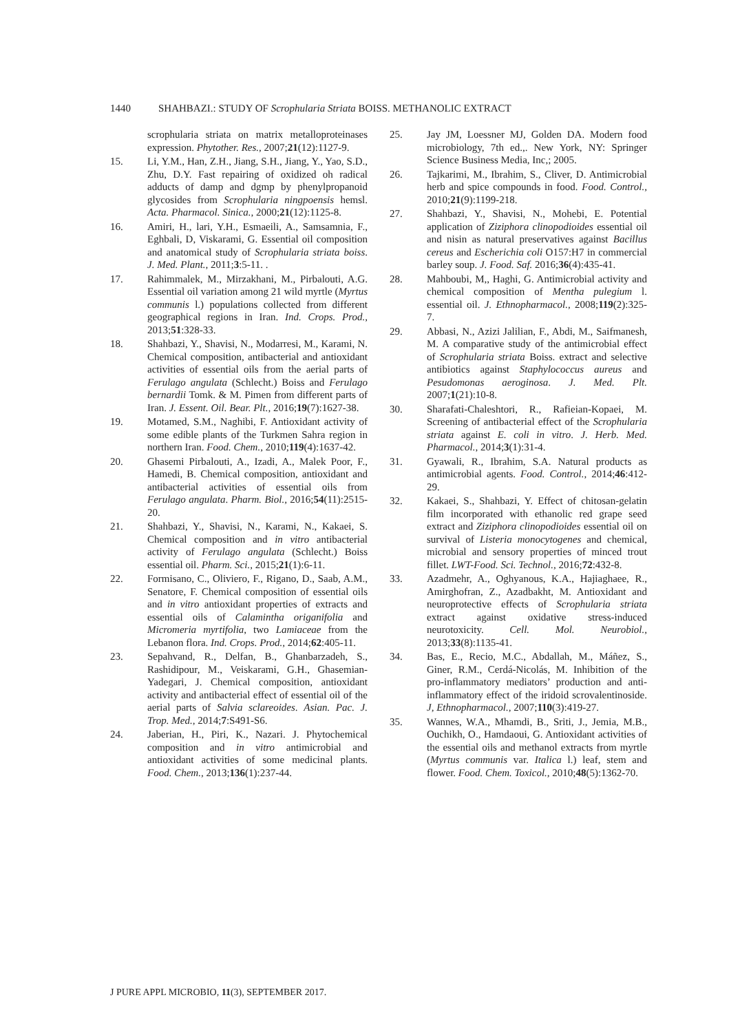1440 SHAHBAZI.: STUDY OF Scrophularia Striata BOISS. METHANOLIC EXTRACT
scrophularia striata on matrix metalloproteinases expression. Phytother. Res., 2007;21(12):1127-9.
15. Li, Y.M., Han, Z.H., Jiang, S.H., Jiang, Y., Yao, S.D., Zhu, D.Y. Fast repairing of oxidized oh radical adducts of damp and dgmp by phenylpropanoid glycosides from Scrophularia ningpoensis hemsl. Acta. Pharmacol. Sinica., 2000;21(12):1125-8.
16. Amiri, H., lari, Y.H., Esmaeili, A., Samsamnia, F., Eghbali, D, Viskarami, G. Essential oil composition and anatomical study of Scrophularia striata boiss. J. Med. Plant., 2011;3:5-11. .
17. Rahimmalek, M., Mirzakhani, M., Pirbalouti, A.G. Essential oil variation among 21 wild myrtle (Myrtus communis l.) populations collected from different geographical regions in Iran. Ind. Crops. Prod., 2013;51:328-33.
18. Shahbazi, Y., Shavisi, N., Modarresi, M., Karami, N. Chemical composition, antibacterial and antioxidant activities of essential oils from the aerial parts of Ferulago angulata (Schlecht.) Boiss and Ferulago bernardii Tomk. & M. Pimen from different parts of Iran. J. Essent. Oil. Bear. Plt., 2016;19(7):1627-38.
19. Motamed, S.M., Naghibi, F. Antioxidant activity of some edible plants of the Turkmen Sahra region in northern Iran. Food. Chem., 2010;119(4):1637-42.
20. Ghasemi Pirbalouti, A., Izadi, A., Malek Poor, F., Hamedi, B. Chemical composition, antioxidant and antibacterial activities of essential oils from Ferulago angulata. Pharm. Biol., 2016;54(11):2515-20.
21. Shahbazi, Y., Shavisi, N., Karami, N., Kakaei, S. Chemical composition and in vitro antibacterial activity of Ferulago angulata (Schlecht.) Boiss essential oil. Pharm. Sci., 2015;21(1):6-11.
22. Formisano, C., Oliviero, F., Rigano, D., Saab, A.M., Senatore, F. Chemical composition of essential oils and in vitro antioxidant properties of extracts and essential oils of Calamintha origanifolia and Micromeria myrtifolia, two Lamiaceae from the Lebanon flora. Ind. Crops. Prod., 2014;62:405-11.
23. Sepahvand, R., Delfan, B., Ghanbarzadeh, S., Rashidipour, M., Veiskarami, G.H., Ghasemian-Yadegari, J. Chemical composition, antioxidant activity and antibacterial effect of essential oil of the aerial parts of Salvia sclareoides. Asian. Pac. J. Trop. Med., 2014;7:S491-S6.
24. Jaberian, H., Piri, K., Nazari. J. Phytochemical composition and in vitro antimicrobial and antioxidant activities of some medicinal plants. Food. Chem., 2013;136(1):237-44.
25. Jay JM, Loessner MJ, Golden DA. Modern food microbiology, 7th ed.,. New York, NY: Springer Science Business Media, Inc,; 2005.
26. Tajkarimi, M., Ibrahim, S., Cliver, D. Antimicrobial herb and spice compounds in food. Food. Control., 2010;21(9):1199-218.
27. Shahbazi, Y., Shavisi, N., Mohebi, E. Potential application of Ziziphora clinopodioides essential oil and nisin as natural preservatives against Bacillus cereus and Escherichia coli O157:H7 in commercial barley soup. J. Food. Saf. 2016;36(4):435-41.
28. Mahboubi, M,, Haghi, G. Antimicrobial activity and chemical composition of Mentha pulegium l. essential oil. J. Ethnopharmacol., 2008;119(2):325-7.
29. Abbasi, N., Azizi Jalilian, F., Abdi, M., Saifmanesh, M. A comparative study of the antimicrobial effect of Scrophularia striata Boiss. extract and selective antibiotics against Staphylococcus aureus and Pesudomonas aeroginosa. J. Med. Plt. 2007;1(21):10-8.
30. Sharafati-Chaleshtori, R., Rafieian-Kopaei, M. Screening of antibacterial effect of the Scrophularia striata against E. coli in vitro. J. Herb. Med. Pharmacol., 2014;3(1):31-4.
31. Gyawali, R., Ibrahim, S.A. Natural products as antimicrobial agents. Food. Control., 2014;46:412-29.
32. Kakaei, S., Shahbazi, Y. Effect of chitosan-gelatin film incorporated with ethanolic red grape seed extract and Ziziphora clinopodioides essential oil on survival of Listeria monocytogenes and chemical, microbial and sensory properties of minced trout fillet. LWT-Food. Sci. Technol., 2016;72:432-8.
33. Azadmehr, A., Oghyanous, K.A., Hajiaghaee, R., Amirghofran, Z., Azadbakht, M. Antioxidant and neuroprotective effects of Scrophularia striata extract against oxidative stress-induced neurotoxicity. Cell. Mol. Neurobiol., 2013;33(8):1135-41.
34. Bas, E., Recio, M.C., Abdallah, M., Máñez, S., Giner, R.M., Cerdá-Nicolás, M. Inhibition of the pro-inflammatory mediators’ production and anti-inflammatory effect of the iridoid scrovalentinoside. J, Ethnopharmacol., 2007;110(3):419-27.
35. Wannes, W.A., Mhamdi, B., Sriti, J., Jemia, M.B., Ouchikh, O., Hamdaoui, G. Antioxidant activities of the essential oils and methanol extracts from myrtle (Myrtus communis var. Italica l.) leaf, stem and flower. Food. Chem. Toxicol., 2010;48(5):1362-70.
J PURE APPL MICROBIO, 11(3), SEPTEMBER 2017.